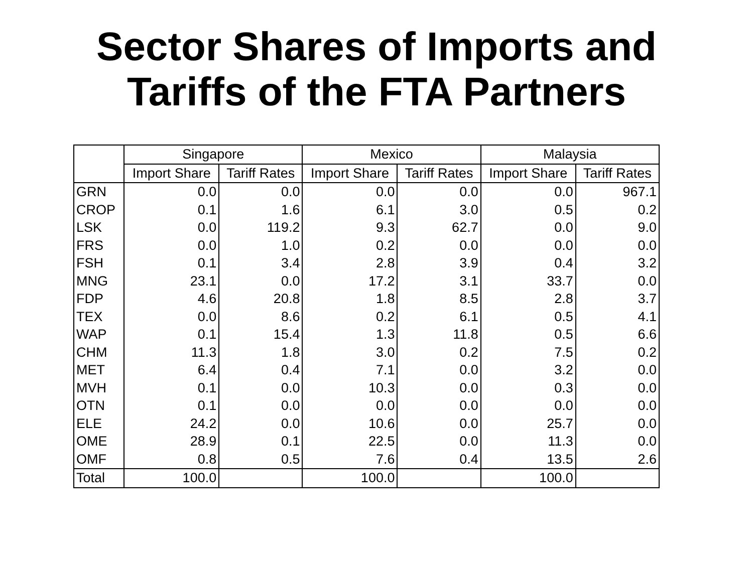Sector Shares of Imports and
Tariffs of the FTA Partners
| | Singapore | | Mexico | | Malaysia | |
| --- | --- | --- | --- | --- | --- | --- |
| | Import Share | Tariff Rates | Import Share | Tariff Rates | Import Share | Tariff Rates |
| GRN | 0.0 | 0.0 | 0.0 | 0.0 | 0.0 | 967.1 |
| CROP | 0.1 | 1.6 | 6.1 | 3.0 | 0.5 | 0.2 |
| LSK | 0.0 | 119.2 | 9.3 | 62.7 | 0.0 | 9.0 |
| FRS | 0.0 | 1.0 | 0.2 | 0.0 | 0.0 | 0.0 |
| FSH | 0.1 | 3.4 | 2.8 | 3.9 | 0.4 | 3.2 |
| MNG | 23.1 | 0.0 | 17.2 | 3.1 | 33.7 | 0.0 |
| FDP | 4.6 | 20.8 | 1.8 | 8.5 | 2.8 | 3.7 |
| TEX | 0.0 | 8.6 | 0.2 | 6.1 | 0.5 | 4.1 |
| WAP | 0.1 | 15.4 | 1.3 | 11.8 | 0.5 | 6.6 |
| CHM | 11.3 | 1.8 | 3.0 | 0.2 | 7.5 | 0.2 |
| MET | 6.4 | 0.4 | 7.1 | 0.0 | 3.2 | 0.0 |
| MVH | 0.1 | 0.0 | 10.3 | 0.0 | 0.3 | 0.0 |
| OTN | 0.1 | 0.0 | 0.0 | 0.0 | 0.0 | 0.0 |
| ELE | 24.2 | 0.0 | 10.6 | 0.0 | 25.7 | 0.0 |
| OME | 28.9 | 0.1 | 22.5 | 0.0 | 11.3 | 0.0 |
| OMF | 0.8 | 0.5 | 7.6 | 0.4 | 13.5 | 2.6 |
| Total | 100.0 | | 100.0 | | 100.0 | |